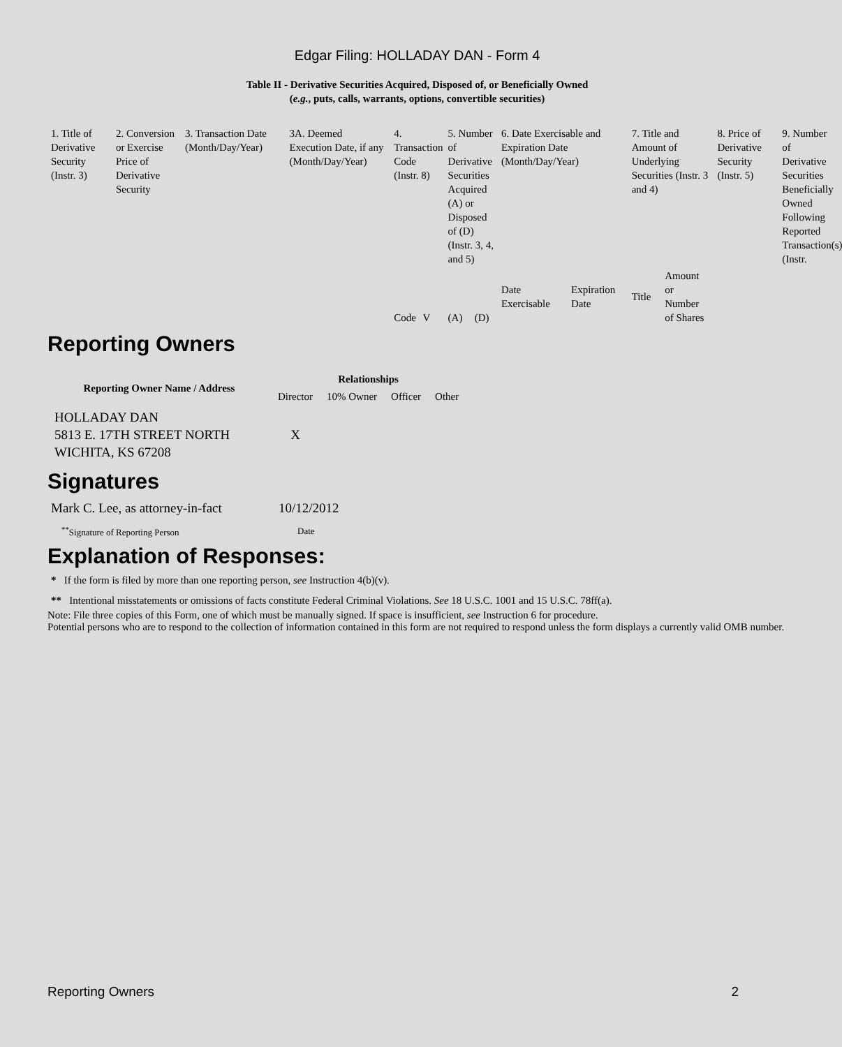Edgar Filing: HOLLADAY DAN - Form 4
Table II - Derivative Securities Acquired, Disposed of, or Beneficially Owned
(e.g., puts, calls, warrants, options, convertible securities)
| 1. Title of Derivative Security (Instr. 3) | 2. Conversion or Exercise Price of Derivative Security | 3. Transaction Date (Month/Day/Year) | 3A. Deemed Execution Date, if any (Month/Day/Year) | 4. Transaction Code (Instr. 8) | | 5. Number of Derivative Securities Acquired (A) or Disposed of (D) (Instr. 3, 4, and 5) | | 6. Date Exercisable and Expiration Date (Month/Day/Year) | | 7. Title and Amount of Underlying Securities (Instr. 3 and 4) | | 8. Price of Derivative Security (Instr. 5) | 9. Number of Derivative Securities Beneficially Owned Following Reported Transaction(s) (Instr. |
| | | | | Code | V | (A) | (D) | Date Exercisable | Expiration Date | Title | Amount or Number of Shares | | |
Reporting Owners
| Reporting Owner Name / Address | Relationships | | | |
| --- | --- | --- | --- | --- |
| | Director | 10% Owner | Officer | Other |
| HOLLADAY DAN 5813 E. 17TH STREET NORTH WICHITA, KS 67208 | X | | | |
Signatures
| Mark C. Lee, as attorney-in-fact | 10/12/2012 |
| <sup>**</sup> Signature of Reporting Person | Date |
Explanation of Responses:
* If the form is filed by more than one reporting person, see Instruction 4(b)(v).
** Intentional misstatements or omissions of facts constitute Federal Criminal Violations. See 18 U.S.C. 1001 and 15 U.S.C. 78ff(a).
Note: File three copies of this Form, one of which must be manually signed. If space is insufficient, see Instruction 6 for procedure.
Potential persons who are to respond to the collection of information contained in this form are not required to respond unless the form displays a currently valid OMB number.
Reporting Owners 2